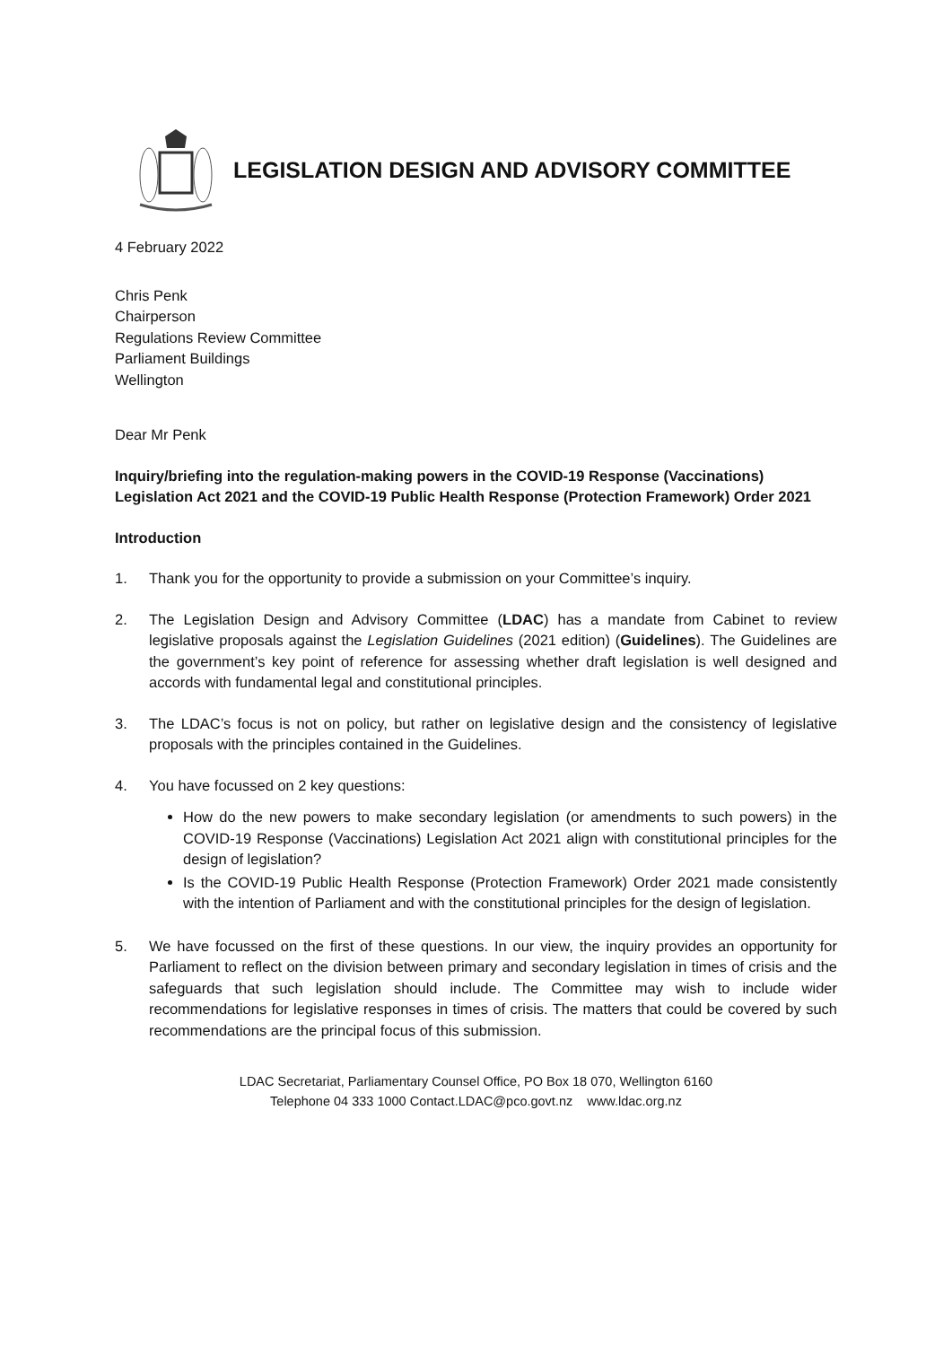LEGISLATION DESIGN AND ADVISORY COMMITTEE
4 February 2022
Chris Penk
Chairperson
Regulations Review Committee
Parliament Buildings
Wellington
Dear Mr Penk
Inquiry/briefing into the regulation-making powers in the COVID-19 Response (Vaccinations) Legislation Act 2021 and the COVID-19 Public Health Response (Protection Framework) Order 2021
Introduction
1. Thank you for the opportunity to provide a submission on your Committee’s inquiry.
2. The Legislation Design and Advisory Committee (LDAC) has a mandate from Cabinet to review legislative proposals against the Legislation Guidelines (2021 edition) (Guidelines). The Guidelines are the government’s key point of reference for assessing whether draft legislation is well designed and accords with fundamental legal and constitutional principles.
3. The LDAC’s focus is not on policy, but rather on legislative design and the consistency of legislative proposals with the principles contained in the Guidelines.
4. You have focussed on 2 key questions:
How do the new powers to make secondary legislation (or amendments to such powers) in the COVID-19 Response (Vaccinations) Legislation Act 2021 align with constitutional principles for the design of legislation?
Is the COVID-19 Public Health Response (Protection Framework) Order 2021 made consistently with the intention of Parliament and with the constitutional principles for the design of legislation.
5. We have focussed on the first of these questions. In our view, the inquiry provides an opportunity for Parliament to reflect on the division between primary and secondary legislation in times of crisis and the safeguards that such legislation should include. The Committee may wish to include wider recommendations for legislative responses in times of crisis. The matters that could be covered by such recommendations are the principal focus of this submission.
LDAC Secretariat, Parliamentary Counsel Office, PO Box 18 070, Wellington 6160
Telephone 04 333 1000 Contact.LDAC@pco.govt.nz www.ldac.org.nz